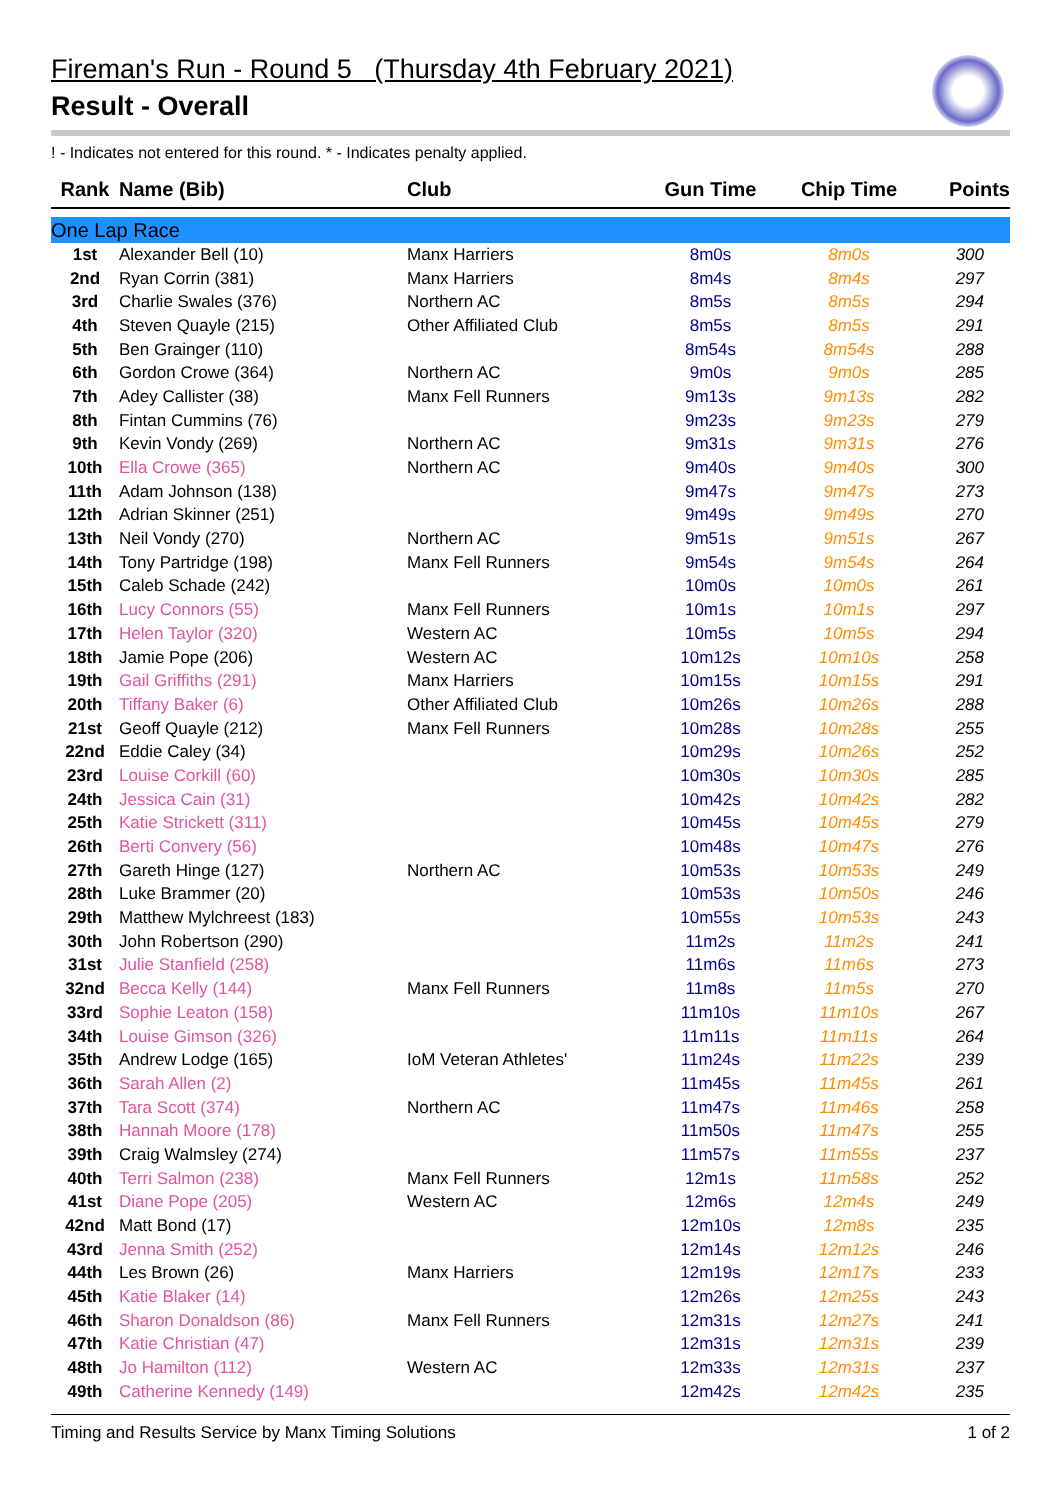Fireman's Run - Round 5 (Thursday 4th February 2021)
Result - Overall
! - Indicates not entered for this round. * - Indicates penalty applied.
| Rank | Name (Bib) | Club | Gun Time | Chip Time | Points |
| --- | --- | --- | --- | --- | --- |
| One Lap Race | | | | | |
| 1st | Alexander Bell (10) | Manx Harriers | 8m0s | 8m0s | 300 |
| 2nd | Ryan Corrin (381) | Manx Harriers | 8m4s | 8m4s | 297 |
| 3rd | Charlie Swales (376) | Northern AC | 8m5s | 8m5s | 294 |
| 4th | Steven Quayle (215) | Other Affiliated Club | 8m5s | 8m5s | 291 |
| 5th | Ben Grainger (110) | | 8m54s | 8m54s | 288 |
| 6th | Gordon Crowe (364) | Northern AC | 9m0s | 9m0s | 285 |
| 7th | Adey Callister (38) | Manx Fell Runners | 9m13s | 9m13s | 282 |
| 8th | Fintan Cummins (76) | | 9m23s | 9m23s | 279 |
| 9th | Kevin Vondy (269) | Northern AC | 9m31s | 9m31s | 276 |
| 10th | Ella Crowe (365) | Northern AC | 9m40s | 9m40s | 300 |
| 11th | Adam Johnson (138) | | 9m47s | 9m47s | 273 |
| 12th | Adrian Skinner (251) | | 9m49s | 9m49s | 270 |
| 13th | Neil Vondy (270) | Northern AC | 9m51s | 9m51s | 267 |
| 14th | Tony Partridge (198) | Manx Fell Runners | 9m54s | 9m54s | 264 |
| 15th | Caleb Schade (242) | | 10m0s | 10m0s | 261 |
| 16th | Lucy Connors (55) | Manx Fell Runners | 10m1s | 10m1s | 297 |
| 17th | Helen Taylor (320) | Western AC | 10m5s | 10m5s | 294 |
| 18th | Jamie Pope (206) | Western AC | 10m12s | 10m10s | 258 |
| 19th | Gail Griffiths (291) | Manx Harriers | 10m15s | 10m15s | 291 |
| 20th | Tiffany Baker (6) | Other Affiliated Club | 10m26s | 10m26s | 288 |
| 21st | Geoff Quayle (212) | Manx Fell Runners | 10m28s | 10m28s | 255 |
| 22nd | Eddie Caley (34) | | 10m29s | 10m26s | 252 |
| 23rd | Louise Corkill (60) | | 10m30s | 10m30s | 285 |
| 24th | Jessica Cain (31) | | 10m42s | 10m42s | 282 |
| 25th | Katie Strickett (311) | | 10m45s | 10m45s | 279 |
| 26th | Berti Convery (56) | | 10m48s | 10m47s | 276 |
| 27th | Gareth Hinge (127) | Northern AC | 10m53s | 10m53s | 249 |
| 28th | Luke Brammer (20) | | 10m53s | 10m50s | 246 |
| 29th | Matthew Mylchreest (183) | | 10m55s | 10m53s | 243 |
| 30th | John Robertson (290) | | 11m2s | 11m2s | 241 |
| 31st | Julie Stanfield (258) | | 11m6s | 11m6s | 273 |
| 32nd | Becca Kelly (144) | Manx Fell Runners | 11m8s | 11m5s | 270 |
| 33rd | Sophie Leaton (158) | | 11m10s | 11m10s | 267 |
| 34th | Louise Gimson (326) | | 11m11s | 11m11s | 264 |
| 35th | Andrew Lodge (165) | IoM Veteran Athletes' | 11m24s | 11m22s | 239 |
| 36th | Sarah Allen (2) | | 11m45s | 11m45s | 261 |
| 37th | Tara Scott (374) | Northern AC | 11m47s | 11m46s | 258 |
| 38th | Hannah Moore (178) | | 11m50s | 11m47s | 255 |
| 39th | Craig Walmsley (274) | | 11m57s | 11m55s | 237 |
| 40th | Terri Salmon (238) | Manx Fell Runners | 12m1s | 11m58s | 252 |
| 41st | Diane Pope (205) | Western AC | 12m6s | 12m4s | 249 |
| 42nd | Matt Bond (17) | | 12m10s | 12m8s | 235 |
| 43rd | Jenna Smith (252) | | 12m14s | 12m12s | 246 |
| 44th | Les Brown (26) | Manx Harriers | 12m19s | 12m17s | 233 |
| 45th | Katie Blaker (14) | | 12m26s | 12m25s | 243 |
| 46th | Sharon Donaldson (86) | Manx Fell Runners | 12m31s | 12m27s | 241 |
| 47th | Katie Christian (47) | | 12m31s | 12m31s | 239 |
| 48th | Jo Hamilton (112) | Western AC | 12m33s | 12m31s | 237 |
| 49th | Catherine Kennedy (149) | | 12m42s | 12m42s | 235 |
Timing and Results Service by Manx Timing Solutions 1 of 2